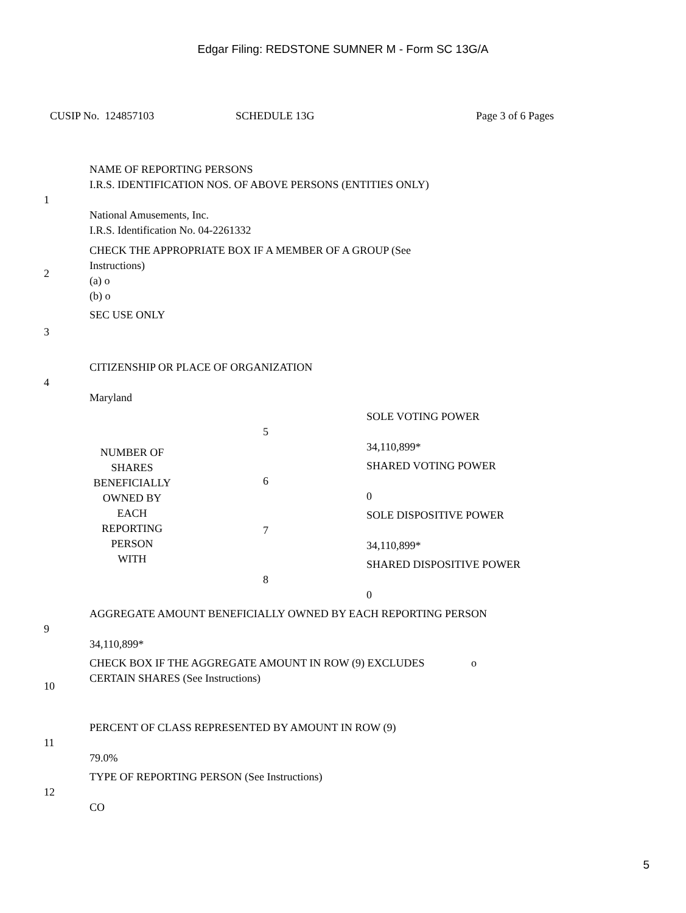Edgar Filing: REDSTONE SUMNER M - Form SC 13G/A
CUSIP No. 124857103 SCHEDULE 13G Page 3 of 6 Pages
| 1 | NAME OF REPORTING PERSONS I.R.S. IDENTIFICATION NOS. OF ABOVE PERSONS (ENTITIES ONLY) National Amusements, Inc. I.R.S. Identification No. 04-2261332 | | |
| 2 | CHECK THE APPROPRIATE BOX IF A MEMBER OF A GROUP (See Instructions) (a) o (b) o | | |
| 3 | SEC USE ONLY | | |
| 4 | CITIZENSHIP OR PLACE OF ORGANIZATION Maryland | | |
| NUMBER OF SHARES BENEFICIALLY OWNED BY EACH REPORTING PERSON WITH | | 5 | SOLE VOTING POWER 34,110,899* |
| | | 6 | SHARED VOTING POWER 0 |
| | | 7 | SOLE DISPOSITIVE POWER 34,110,899* |
| | | 8 | SHARED DISPOSITIVE POWER 0 |
| 9 | AGGREGATE AMOUNT BENEFICIALLY OWNED BY EACH REPORTING PERSON 34,110,899* | | |
| 10 | CHECK BOX IF THE AGGREGATE AMOUNT IN ROW (9) EXCLUDES o CERTAIN SHARES (See Instructions) | | |
| 11 | PERCENT OF CLASS REPRESENTED BY AMOUNT IN ROW (9) 79.0% | | |
| 12 | TYPE OF REPORTING PERSON (See Instructions) CO | | |
5